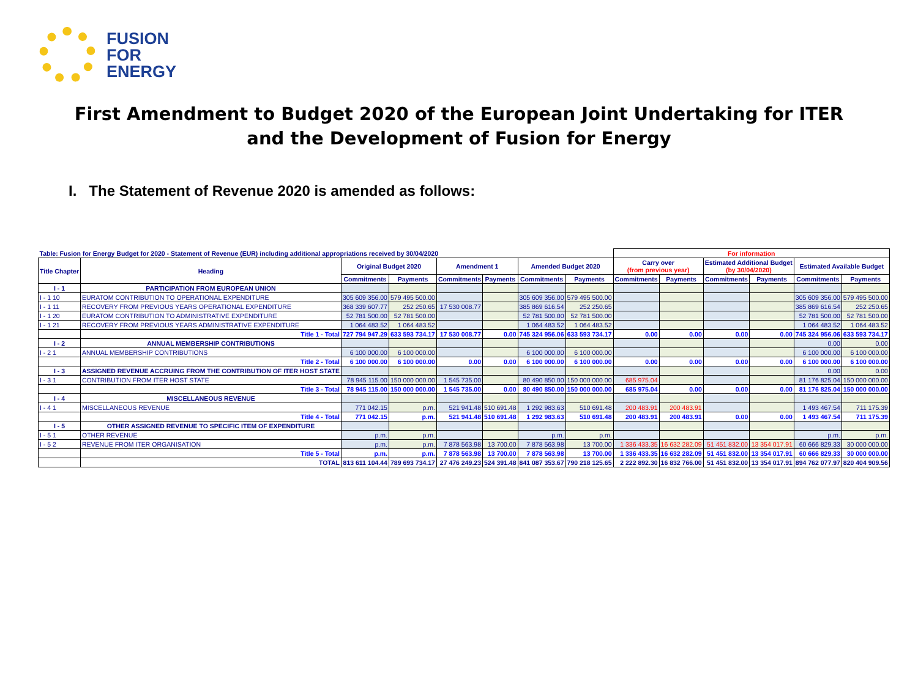FUSION
FOR
ENERGY
First Amendment to Budget 2020 of the European Joint Undertaking for ITER
and the Development of Fusion for Energy
I. The Statement of Revenue 2020 is amended as follows:
| Table: Fusion for Energy Budget for 2020 - Statement of Revenue (EUR) including additional appropriations received by 30/04/2020 | | | | | | | | For information | | | | | |
| --- | --- | --- | --- | --- | --- | --- | --- | --- | --- | --- | --- | --- | --- |
| Title Chapter | Heading | Original Budget 2020 | | Amendment 1 | | Amended Budget 2020 | | Carry over (from previous year) | | Estimated Additional Budget (by 30/04/2020) | | Estimated Available Budget | |
| | | Commitments | Payments | Commitments | Payments | Commitments | Payments | Commitments | Payments | Commitments | Payments | Commitments | Payments |
| I - 1 | PARTICIPATION FROM EUROPEAN UNION | | | | | | | | | | | | |
| I - 1 10 | EURATOM CONTRIBUTION TO OPERATIONAL EXPENDITURE | 305 609 356.00 | 579 495 500.00 | | | 305 609 356.00 | 579 495 500.00 | | | | | 305 609 356.00 | 579 495 500.00 |
| I - 1 11 | RECOVERY FROM PREVIOUS YEARS OPERATIONAL EXPENDITURE | 368 339 607.77 | 252 250.65 | 17 530 008.77 | | 385 869 616.54 | 252 250.65 | | | | | 385 869 616.54 | 252 250.65 |
| I - 1 20 | EURATOM CONTRIBUTION TO ADMINISTRATIVE EXPENDITURE | 52 781 500.00 | 52 781 500.00 | | | 52 781 500.00 | 52 781 500.00 | | | | | 52 781 500.00 | 52 781 500.00 |
| I - 1 21 | RECOVERY FROM PREVIOUS YEARS ADMINISTRATIVE EXPENDITURE | 1 064 483.52 | 1 064 483.52 | | | 1 064 483.52 | 1 064 483.52 | | | | | 1 064 483.52 | 1 064 483.52 |
| | Title 1 - Total | 727 794 947.29 | 633 593 734.17 | 17 530 008.77 | 0.00 | 745 324 956.06 | 633 593 734.17 | 0.00 | 0.00 | 0.00 | 0.00 | 745 324 956.06 | 633 593 734.17 |
| I - 2 | ANNUAL MEMBERSHIP CONTRIBUTIONS | | | | | | | | | | | 0.00 | 0.00 |
| I - 2 1 | ANNUAL MEMBERSHIP CONTRIBUTIONS | 6 100 000.00 | 6 100 000.00 | | | 6 100 000.00 | 6 100 000.00 | | | | | 6 100 000.00 | 6 100 000.00 |
| | Title 2 - Total | 6 100 000.00 | 6 100 000.00 | 0.00 | 0.00 | 6 100 000.00 | 6 100 000.00 | 0.00 | 0.00 | 0.00 | 0.00 | 6 100 000.00 | 6 100 000.00 |
| I - 3 | ASSIGNED REVENUE ACCRUING FROM THE CONTRIBUTION OF ITER HOST STATE | | | | | | | | | | | 0.00 | 0.00 |
| I - 3 1 | CONTRIBUTION FROM ITER HOST STATE | 78 945 115.00 | 150 000 000.00 | 1 545 735.00 | | 80 490 850.00 | 150 000 000.00 | 685 975.04 | | | | 81 176 825.04 | 150 000 000.00 |
| | Title 3 - Total | 78 945 115.00 | 150 000 000.00 | 1 545 735.00 | 0.00 | 80 490 850.00 | 150 000 000.00 | 685 975.04 | 0.00 | 0.00 | 0.00 | 81 176 825.04 | 150 000 000.00 |
| I - 4 | MISCELLANEOUS REVENUE | | | | | | | | | | | | |
| I - 4 1 | MISCELLANEOUS REVENUE | 771 042.15 | p.m. | 521 941.48 | 510 691.48 | 1 292 983.63 | 510 691.48 | 200 483.91 | 200 483.91 | | | 1 493 467.54 | 711 175.39 |
| | Title 4 - Total | 771 042.15 | p.m. | 521 941.48 | 510 691.48 | 1 292 983.63 | 510 691.48 | 200 483.91 | 200 483.91 | 0.00 | 0.00 | 1 493 467.54 | 711 175.39 |
| I - 5 | OTHER ASSIGNED REVENUE TO SPECIFIC ITEM OF EXPENDITURE | | | | | | | | | | | | |
| I - 5 1 | OTHER REVENUE | p.m. | p.m. | | | p.m. | p.m. | | | | | p.m. | p.m. |
| I - 5 2 | REVENUE FROM ITER ORGANISATION | p.m. | p.m. | 7 878 563.98 | 13 700.00 | 7 878 563.98 | 13 700.00 | 1 336 433.35 | 16 632 282.09 | 51 451 832.00 | 13 354 017.91 | 60 666 829.33 | 30 000 000.00 |
| | Title 5 - Total | p.m. | p.m. | 7 878 563.98 | 13 700.00 | 7 878 563.98 | 13 700.00 | 1 336 433.35 | 16 632 282.09 | 51 451 832.00 | 13 354 017.91 | 60 666 829.33 | 30 000 000.00 |
| | TOTAL | 813 611 104.44 | 789 693 734.17 | 27 476 249.23 | 524 391.48 | 841 087 353.67 | 790 218 125.65 | 2 222 892.30 | 16 832 766.00 | 51 451 832.00 | 13 354 017.91 | 894 762 077.97 | 820 404 909.56 |